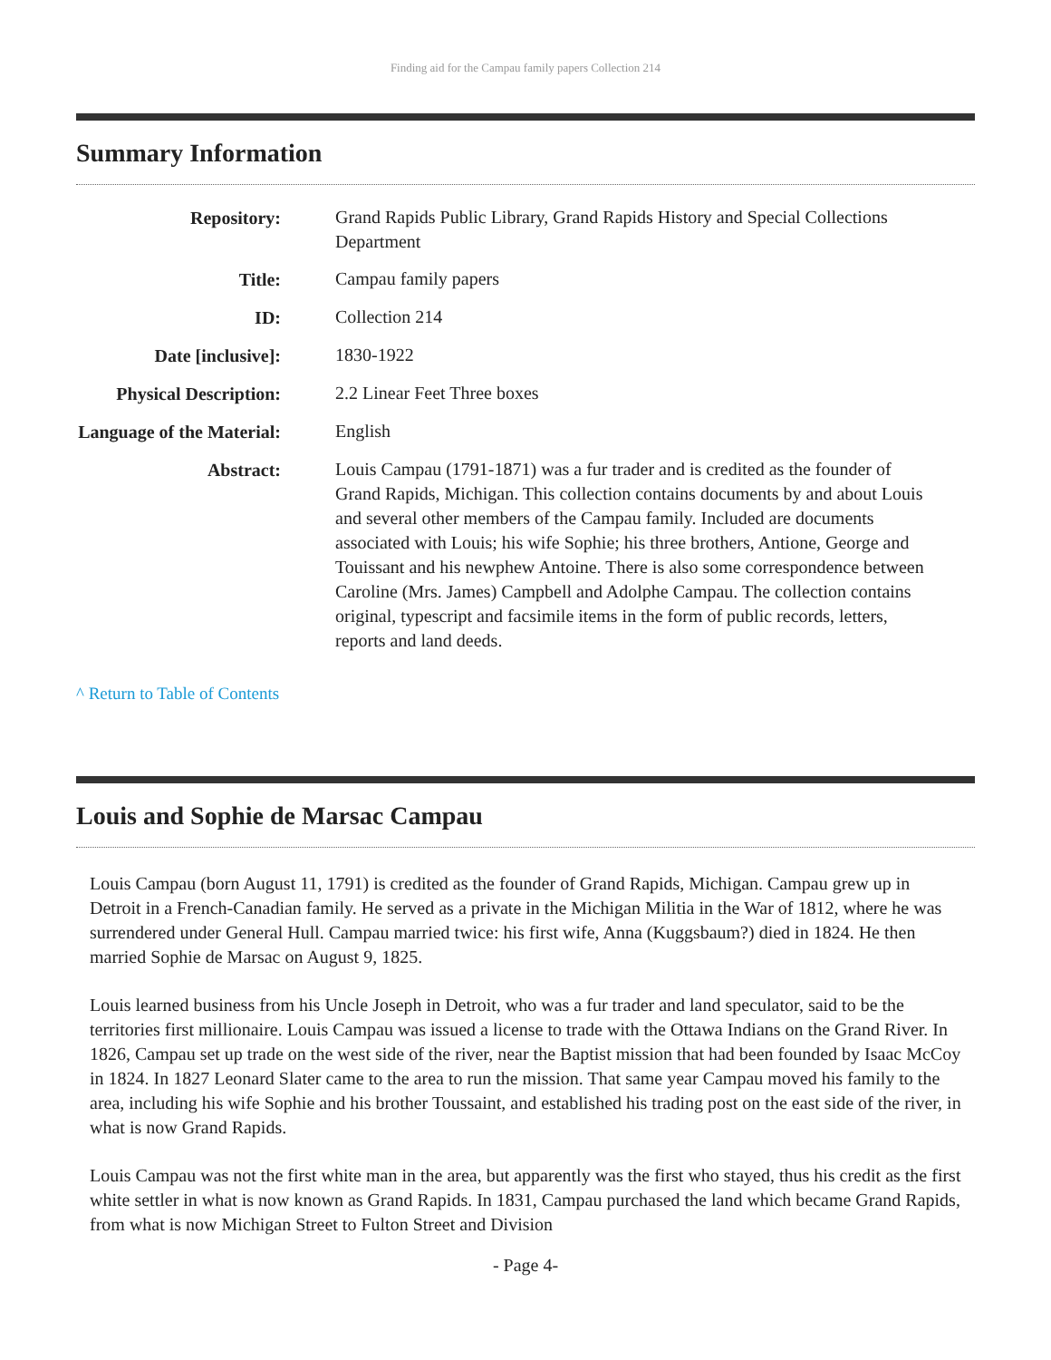Finding aid for the Campau family papers Collection 214
Summary Information
| Repository: | Grand Rapids Public Library, Grand Rapids History and Special Collections Department |
| Title: | Campau family papers |
| ID: | Collection 214 |
| Date [inclusive]: | 1830-1922 |
| Physical Description: | 2.2 Linear Feet Three boxes |
| Language of the Material: | English |
| Abstract: | Louis Campau (1791-1871) was a fur trader and is credited as the founder of Grand Rapids, Michigan. This collection contains documents by and about Louis and several other members of the Campau family. Included are documents associated with Louis; his wife Sophie; his three brothers, Antione, George and Touissant and his newphew Antoine. There is also some correspondence between Caroline (Mrs. James) Campbell and Adolphe Campau. The collection contains original, typescript and facsimile items in the form of public records, letters, reports and land deeds. |
^ Return to Table of Contents
Louis and Sophie de Marsac Campau
Louis Campau (born August 11, 1791) is credited as the founder of Grand Rapids, Michigan. Campau grew up in Detroit in a French-Canadian family. He served as a private in the Michigan Militia in the War of 1812, where he was surrendered under General Hull. Campau married twice: his first wife, Anna (Kuggsbaum?) died in 1824. He then married Sophie de Marsac on August 9, 1825.
Louis learned business from his Uncle Joseph in Detroit, who was a fur trader and land speculator, said to be the territories first millionaire. Louis Campau was issued a license to trade with the Ottawa Indians on the Grand River. In 1826, Campau set up trade on the west side of the river, near the Baptist mission that had been founded by Isaac McCoy in 1824. In 1827 Leonard Slater came to the area to run the mission. That same year Campau moved his family to the area, including his wife Sophie and his brother Toussaint, and established his trading post on the east side of the river, in what is now Grand Rapids.
Louis Campau was not the first white man in the area, but apparently was the first who stayed, thus his credit as the first white settler in what is now known as Grand Rapids. In 1831, Campau purchased the land which became Grand Rapids, from what is now Michigan Street to Fulton Street and Division
- Page 4-